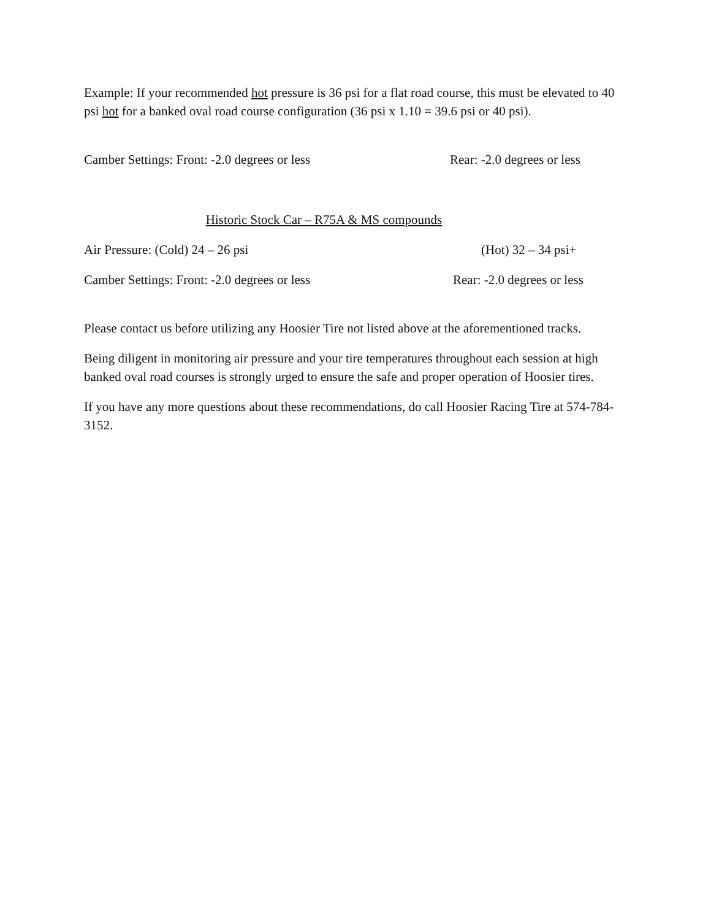Example: If your recommended hot pressure is 36 psi for a flat road course, this must be elevated to 40 psi hot for a banked oval road course configuration (36 psi x 1.10 = 39.6 psi or 40 psi).
Camber Settings: Front: -2.0 degrees or less Rear: -2.0 degrees or less
Historic Stock Car – R75A & MS compounds
Air Pressure: (Cold) 24 – 26 psi (Hot) 32 – 34 psi+
Camber Settings: Front: -2.0 degrees or less Rear: -2.0 degrees or less
Please contact us before utilizing any Hoosier Tire not listed above at the aforementioned tracks.
Being diligent in monitoring air pressure and your tire temperatures throughout each session at high banked oval road courses is strongly urged to ensure the safe and proper operation of Hoosier tires.
If you have any more questions about these recommendations, do call Hoosier Racing Tire at 574-784-3152.